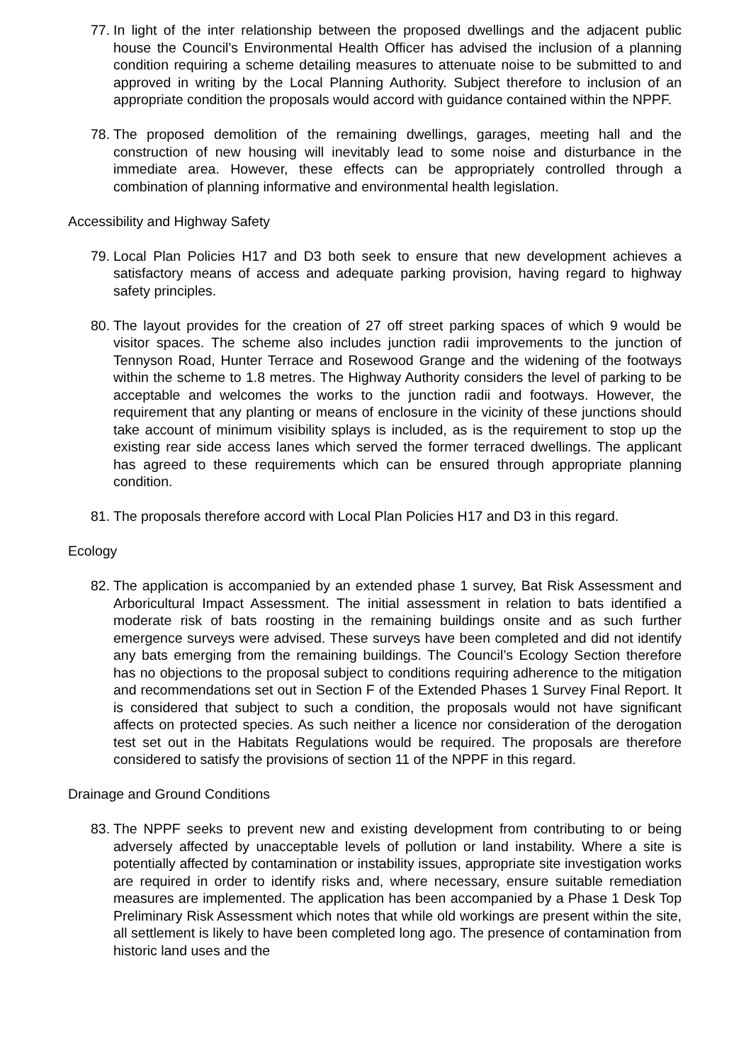77.
In light of the inter relationship between the proposed dwellings and the adjacent public house the Council’s Environmental Health Officer has advised the inclusion of a planning condition requiring a scheme detailing measures to attenuate noise to be submitted to and approved in writing by the Local Planning Authority. Subject therefore to inclusion of an appropriate condition the proposals would accord with guidance contained within the NPPF.
78.
The proposed demolition of the remaining dwellings, garages, meeting hall and the construction of new housing will inevitably lead to some noise and disturbance in the immediate area. However, these effects can be appropriately controlled through a combination of planning informative and environmental health legislation.
Accessibility and Highway Safety
79.
Local Plan Policies H17 and D3 both seek to ensure that new development achieves a satisfactory means of access and adequate parking provision, having regard to highway safety principles.
80.
The layout provides for the creation of 27 off street parking spaces of which 9 would be visitor spaces. The scheme also includes junction radii improvements to the junction of Tennyson Road, Hunter Terrace and Rosewood Grange and the widening of the footways within the scheme to 1.8 metres. The Highway Authority considers the level of parking to be acceptable and welcomes the works to the junction radii and footways. However, the requirement that any planting or means of enclosure in the vicinity of these junctions should take account of minimum visibility splays is included, as is the requirement to stop up the existing rear side access lanes which served the former terraced dwellings. The applicant has agreed to these requirements which can be ensured through appropriate planning condition.
81.
The proposals therefore accord with Local Plan Policies H17 and D3 in this regard.
Ecology
82.
The application is accompanied by an extended phase 1 survey, Bat Risk Assessment and Arboricultural Impact Assessment. The initial assessment in relation to bats identified a moderate risk of bats roosting in the remaining buildings onsite and as such further emergence surveys were advised. These surveys have been completed and did not identify any bats emerging from the remaining buildings. The Council’s Ecology Section therefore has no objections to the proposal subject to conditions requiring adherence to the mitigation and recommendations set out in Section F of the Extended Phases 1 Survey Final Report. It is considered that subject to such a condition, the proposals would not have significant affects on protected species. As such neither a licence nor consideration of the derogation test set out in the Habitats Regulations would be required. The proposals are therefore considered to satisfy the provisions of section 11 of the NPPF in this regard.
Drainage and Ground Conditions
83.
The NPPF seeks to prevent new and existing development from contributing to or being adversely affected by unacceptable levels of pollution or land instability. Where a site is potentially affected by contamination or instability issues, appropriate site investigation works are required in order to identify risks and, where necessary, ensure suitable remediation measures are implemented. The application has been accompanied by a Phase 1 Desk Top Preliminary Risk Assessment which notes that while old workings are present within the site, all settlement is likely to have been completed long ago. The presence of contamination from historic land uses and the